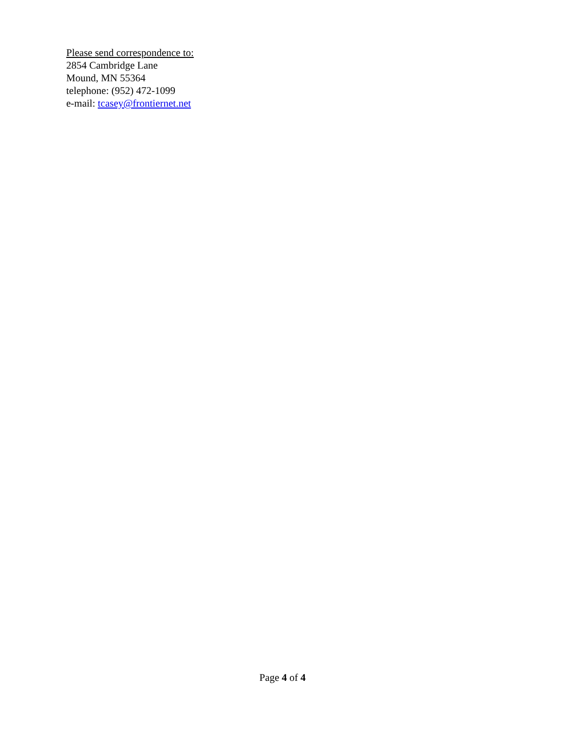Please send correspondence to:
2854 Cambridge Lane
Mound, MN 55364
telephone: (952) 472-1099
e-mail: tcasey@frontiernet.net
Page 4 of 4